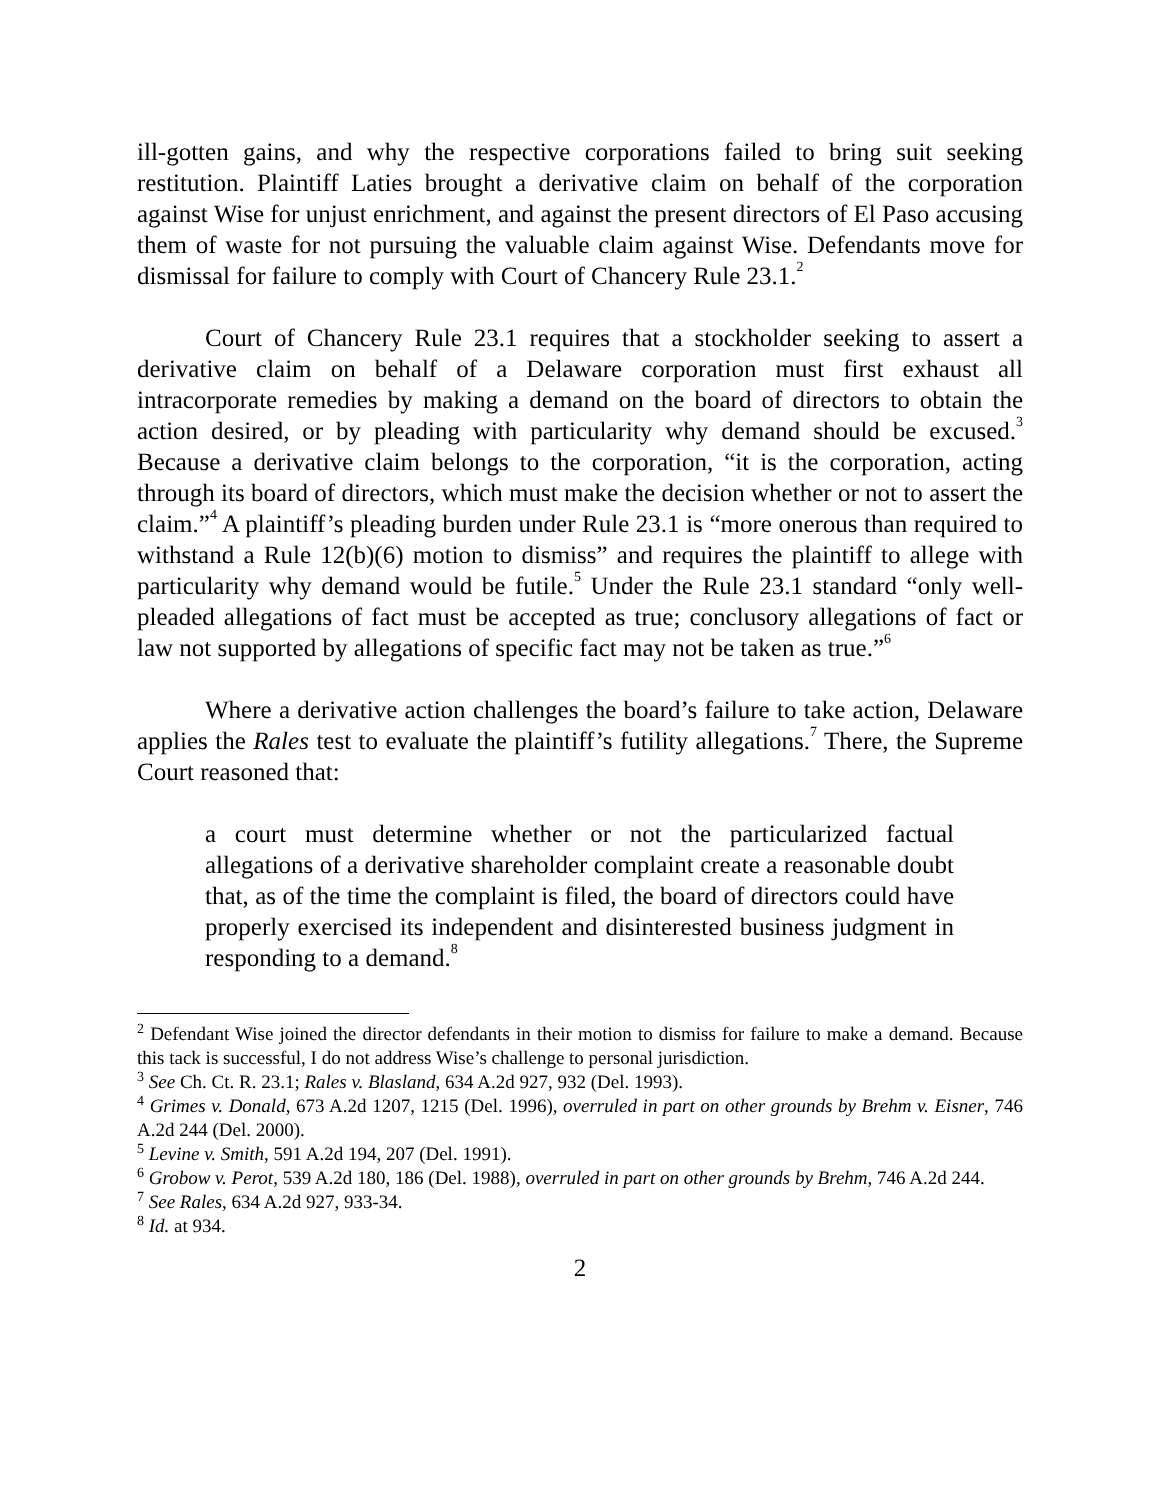ill-gotten gains, and why the respective corporations failed to bring suit seeking restitution. Plaintiff Laties brought a derivative claim on behalf of the corporation against Wise for unjust enrichment, and against the present directors of El Paso accusing them of waste for not pursuing the valuable claim against Wise. Defendants move for dismissal for failure to comply with Court of Chancery Rule 23.1.<sup>2</sup>
Court of Chancery Rule 23.1 requires that a stockholder seeking to assert a derivative claim on behalf of a Delaware corporation must first exhaust all intracorporate remedies by making a demand on the board of directors to obtain the action desired, or by pleading with particularity why demand should be excused.<sup>3</sup> Because a derivative claim belongs to the corporation, “it is the corporation, acting through its board of directors, which must make the decision whether or not to assert the claim.”<sup>4</sup> A plaintiff’s pleading burden under Rule 23.1 is “more onerous than required to withstand a Rule 12(b)(6) motion to dismiss” and requires the plaintiff to allege with particularity why demand would be futile.<sup>5</sup> Under the Rule 23.1 standard “only well-pleaded allegations of fact must be accepted as true; conclusory allegations of fact or law not supported by allegations of specific fact may not be taken as true.”<sup>6</sup>
Where a derivative action challenges the board’s failure to take action, Delaware applies the Rales test to evaluate the plaintiff’s futility allegations.<sup>7</sup> There, the Supreme Court reasoned that:
a court must determine whether or not the particularized factual allegations of a derivative shareholder complaint create a reasonable doubt that, as of the time the complaint is filed, the board of directors could have properly exercised its independent and disinterested business judgment in responding to a demand.<sup>8</sup>
<sup>2</sup> Defendant Wise joined the director defendants in their motion to dismiss for failure to make a demand. Because this tack is successful, I do not address Wise’s challenge to personal jurisdiction.
<sup>3</sup> See Ch. Ct. R. 23.1; Rales v. Blasland, 634 A.2d 927, 932 (Del. 1993).
<sup>4</sup> Grimes v. Donald, 673 A.2d 1207, 1215 (Del. 1996), overruled in part on other grounds by Brehm v. Eisner, 746 A.2d 244 (Del. 2000).
<sup>5</sup> Levine v. Smith, 591 A.2d 194, 207 (Del. 1991).
<sup>6</sup> Grobow v. Perot, 539 A.2d 180, 186 (Del. 1988), overruled in part on other grounds by Brehm, 746 A.2d 244.
<sup>7</sup> See Rales, 634 A.2d 927, 933-34.
<sup>8</sup> Id. at 934.
2